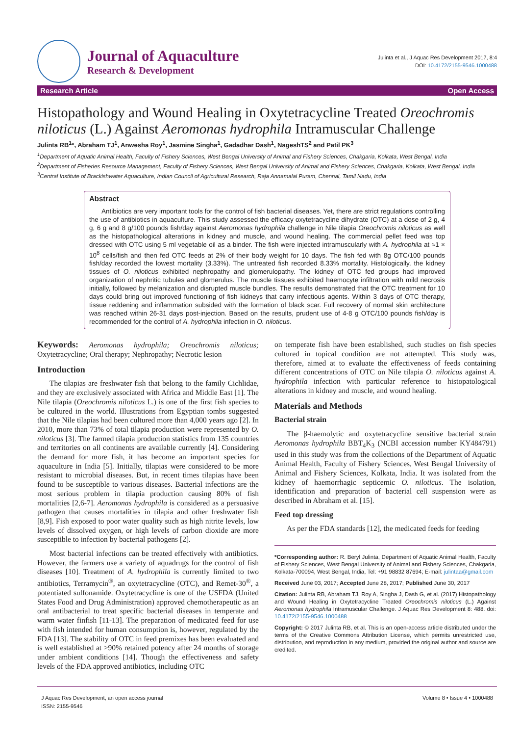Journal of Aquaculture
Research & Development
Julinta et al., J Aquac Res Development 2017, 8:4
DOI: 10.4172/2155-9546.1000488
Research Article Open Access
Histopathology and Wound Healing in Oxytetracycline Treated Oreochromis niloticus (L.) Against Aeromonas hydrophila Intramuscular Challenge
Julinta RB<sup>1</sup>*, Abraham TJ<sup>1</sup>, Anwesha Roy<sup>1</sup>, Jasmine Singha<sup>1</sup>, Gadadhar Dash<sup>1</sup>, NageshTS<sup>2</sup> and Patil PK<sup>3</sup>
<sup>1</sup> Department of Aquatic Animal Health, Faculty of Fishery Sciences, West Bengal University of Animal and Fishery Sciences, Chakgaria, Kolkata, West Bengal, India
<sup>2</sup> Department of Fisheries Resource Management, Faculty of Fishery Sciences, West Bengal University of Animal and Fishery Sciences, Chakgaria, Kolkata, West Bengal, India
<sup>3</sup> Central Institute of Brackishwater Aquaculture, Indian Council of Agricultural Research, Raja Annamalai Puram, Chennai, Tamil Nadu, India
Abstract
Antibiotics are very important tools for the control of fish bacterial diseases. Yet, there are strict regulations controlling the use of antibiotics in aquaculture. This study assessed the efficacy oxytetracycline dihydrate (OTC) at a dose of 2 g, 4 g, 6 g and 8 g/100 pounds fish/day against Aeromonas hydrophila challenge in Nile tilapia Oreochromis niloticus as well as the histopathological alterations in kidney and muscle, and wound healing. The commercial pellet feed was top dressed with OTC using 5 ml vegetable oil as a binder. The fish were injected intramuscularly with A. hydrophila at ≈1 × 10<sup>8</sup> cells/fish and then fed OTC feeds at 2% of their body weight for 10 days. The fish fed with 8g OTC/100 pounds fish/day recorded the lowest mortality (3.33%). The untreated fish recorded 8.33% mortality. Histologically, the kidney tissues of O. niloticus exhibited nephropathy and glomerulopathy. The kidney of OTC fed groups had improved organization of nephritic tubules and glomerulus. The muscle tissues exhibited haemocyte infiltration with mild necrosis initially, followed by melanization and disrupted muscle bundles. The results demonstrated that the OTC treatment for 10 days could bring out improved functioning of fish kidneys that carry infectious agents. Within 3 days of OTC therapy, tissue reddening and inflammation subsided with the formation of black scar. Full recovery of normal skin architecture was reached within 26-31 days post-injection. Based on the results, prudent use of 4-8 g OTC/100 pounds fish/day is recommended for the control of A. hydrophila infection in O. niloticus.
Keywords: Aeromonas hydrophila; Oreochromis niloticus; Oxytetracycline; Oral therapy; Nephropathy; Necrotic lesion
Introduction
The tilapias are freshwater fish that belong to the family Cichlidae, and they are exclusively associated with Africa and Middle East [1]. The Nile tilapia (Oreochromis niloticus L.) is one of the first fish species to be cultured in the world. Illustrations from Egyptian tombs suggested that the Nile tilapias had been cultured more than 4,000 years ago [2]. In 2010, more than 73% of total tilapia production were represented by O. niloticus [3]. The farmed tilapia production statistics from 135 countries and territories on all continents are available currently [4]. Considering the demand for more fish, it has become an important species for aquaculture in India [5]. Initially, tilapias were considered to be more resistant to microbial diseases. But, in recent times tilapias have been found to be susceptible to various diseases. Bacterial infections are the most serious problem in tilapia production causing 80% of fish mortalities [2,6-7]. Aeromonas hydrophila is considered as a persuasive pathogen that causes mortalities in tilapia and other freshwater fish [8,9]. Fish exposed to poor water quality such as high nitrite levels, low levels of dissolved oxygen, or high levels of carbon dioxide are more susceptible to infection by bacterial pathogens [2].
Most bacterial infections can be treated effectively with antibiotics. However, the farmers use a variety of aquadrugs for the control of fish diseases [10]. Treatment of A. hydrophila is currently limited to two antibiotics, Terramycin<sup>®</sup>, an oxytetracycline (OTC), and Remet-30<sup>®</sup>, a potentiated sulfonamide. Oxytetracycline is one of the USFDA (United States Food and Drug Administration) approved chemotherapeutic as an oral antibacterial to treat specific bacterial diseases in temperate and warm water finfish [11-13]. The preparation of medicated feed for use with fish intended for human consumption is, however, regulated by the FDA [13]. The stability of OTC in feed premixes has been evaluated and is well established at >90% retained potency after 24 months of storage under ambient conditions [14]. Though the effectiveness and safety levels of the FDA approved antibiotics, including OTC
on temperate fish have been established, such studies on fish species cultured in topical condition are not attempted. This study was, therefore, aimed at to evaluate the effectiveness of feeds containing different concentrations of OTC on Nile tilapia O. niloticus against A. hydrophila infection with particular reference to histopatological alterations in kidney and muscle, and wound healing.
Materials and Methods
Bacterial strain
The β-haemolytic and oxytetracycline sensitive bacterial strain Aeromonas hydrophila BBT<sub>4</sub>K<sub>3</sub> (NCBI accession number KY484791) used in this study was from the collections of the Department of Aquatic Animal Health, Faculty of Fishery Sciences, West Bengal University of Animal and Fishery Sciences, Kolkata, India. It was isolated from the kidney of haemorrhagic septicemic O. niloticus. The isolation, identification and preparation of bacterial cell suspension were as described in Abraham et al. [15].
Feed top dressing
As per the FDA standards [12], the medicated feeds for feeding
*Corresponding author: R. Beryl Julinta, Department of Aquatic Animal Health, Faculty of Fishery Sciences, West Bengal University of Animal and Fishery Sciences, Chakgaria, Kolkata-700094, West Bengal, India, Tel: +91 98832 87694; E-mail: julintaa@gmail.com
Received June 03, 2017; Accepted June 28, 2017; Published June 30, 2017
Citation: Julinta RB, Abraham TJ, Roy A, Singha J, Dash G, et al. (2017) Histopathology and Wound Healing in Oxytetracycline Treated Oreochromis niloticus (L.) Against Aeromonas hydrophila Intramuscular Challenge. J Aquac Res Development 8: 488. doi: 10.4172/2155-9546.1000488
Copyright: © 2017 Julinta RB, et al. This is an open-access article distributed under the terms of the Creative Commons Attribution License, which permits unrestricted use, distribution, and reproduction in any medium, provided the original author and source are credited.
J Aquac Res Development, an open access journal
ISSN: 2155-9546
Volume 8 • Issue 4 • 1000488